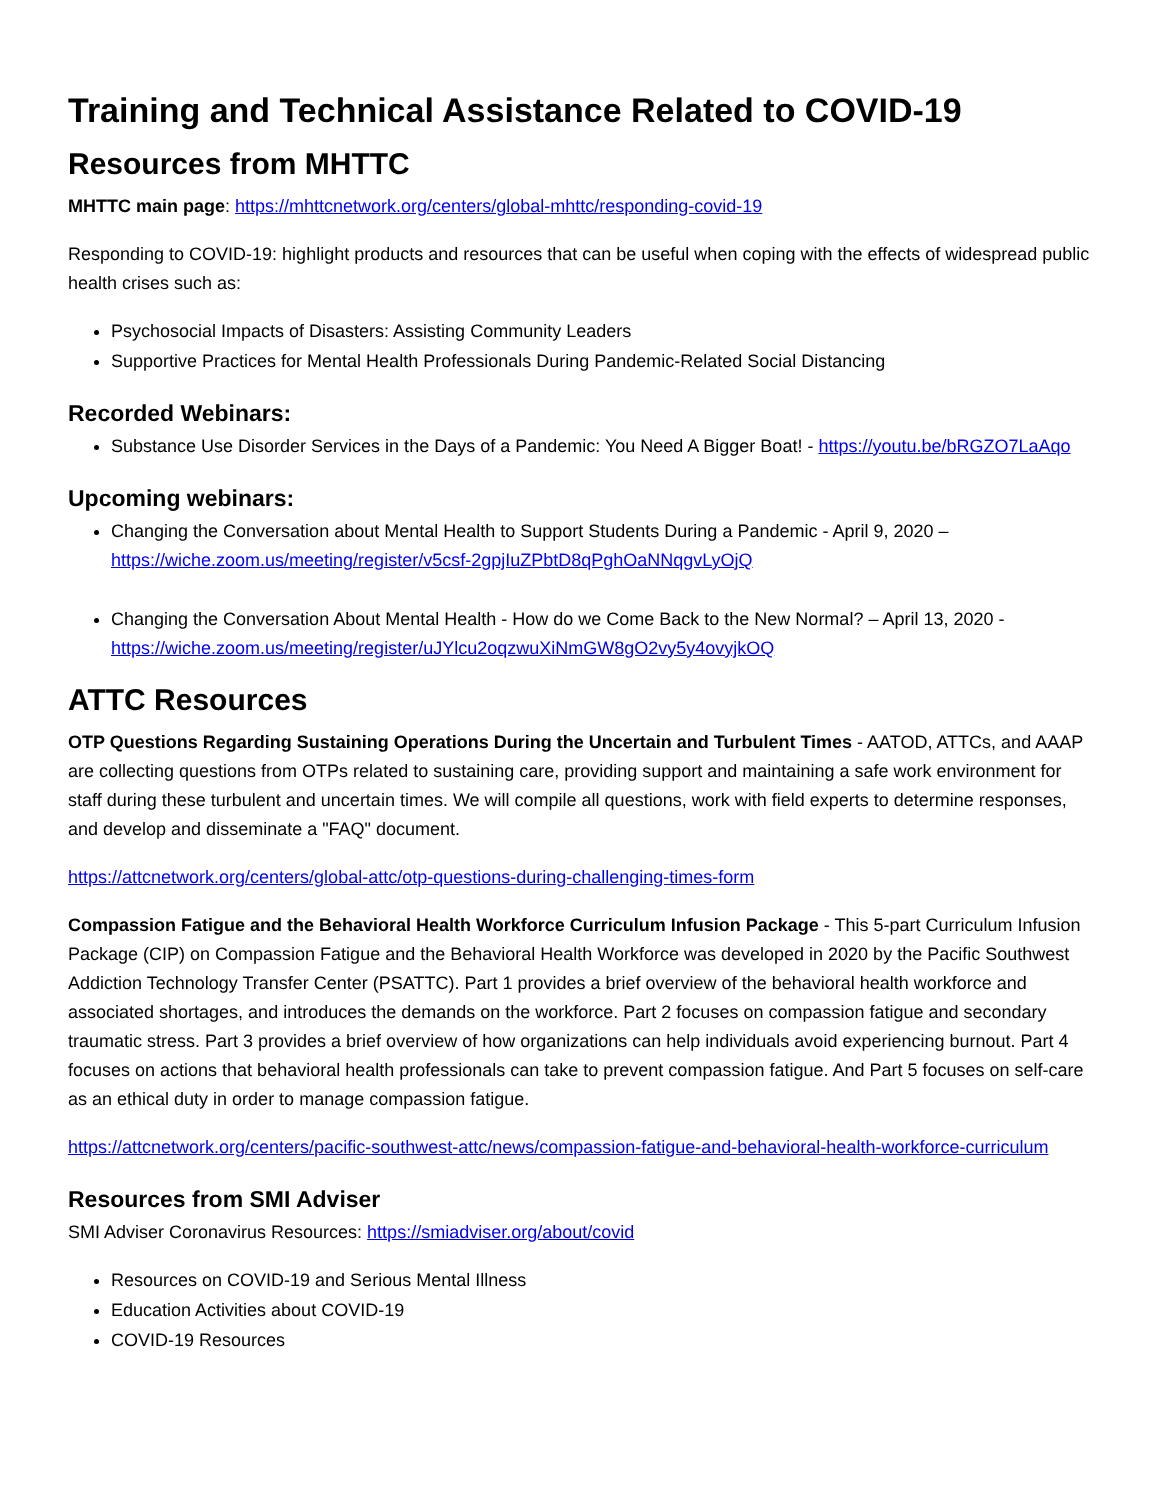Training and Technical Assistance Related to COVID-19
Resources from MHTTC
MHTTC main page: https://mhttcnetwork.org/centers/global-mhttc/responding-covid-19
Responding to COVID-19: highlight products and resources that can be useful when coping with the effects of widespread public health crises such as:
Psychosocial Impacts of Disasters: Assisting Community Leaders
Supportive Practices for Mental Health Professionals During Pandemic-Related Social Distancing
Recorded Webinars:
Substance Use Disorder Services in the Days of a Pandemic: You Need A Bigger Boat! - https://youtu.be/bRGZO7LaAqo
Upcoming webinars:
Changing the Conversation about Mental Health to Support Students During a Pandemic - April 9, 2020 – https://wiche.zoom.us/meeting/register/v5csf-2gpjIuZPbtD8qPghOaNNqgvLyOjQ
Changing the Conversation About Mental Health - How do we Come Back to the New Normal? – April 13, 2020 - https://wiche.zoom.us/meeting/register/uJYlcu2oqzwuXiNmGW8gO2vy5y4ovyjkOQ
ATTC Resources
OTP Questions Regarding Sustaining Operations During the Uncertain and Turbulent Times - AATOD, ATTCs, and AAAP are collecting questions from OTPs related to sustaining care, providing support and maintaining a safe work environment for staff during these turbulent and uncertain times. We will compile all questions, work with field experts to determine responses, and develop and disseminate a "FAQ" document.
https://attcnetwork.org/centers/global-attc/otp-questions-during-challenging-times-form
Compassion Fatigue and the Behavioral Health Workforce Curriculum Infusion Package - This 5-part Curriculum Infusion Package (CIP) on Compassion Fatigue and the Behavioral Health Workforce was developed in 2020 by the Pacific Southwest Addiction Technology Transfer Center (PSATTC). Part 1 provides a brief overview of the behavioral health workforce and associated shortages, and introduces the demands on the workforce. Part 2 focuses on compassion fatigue and secondary traumatic stress. Part 3 provides a brief overview of how organizations can help individuals avoid experiencing burnout. Part 4 focuses on actions that behavioral health professionals can take to prevent compassion fatigue. And Part 5 focuses on self-care as an ethical duty in order to manage compassion fatigue.
https://attcnetwork.org/centers/pacific-southwest-attc/news/compassion-fatigue-and-behavioral-health-workforce-curriculum
Resources from SMI Adviser
SMI Adviser Coronavirus Resources: https://smiadviser.org/about/covid
Resources on COVID-19 and Serious Mental Illness
Education Activities about COVID-19
COVID-19 Resources